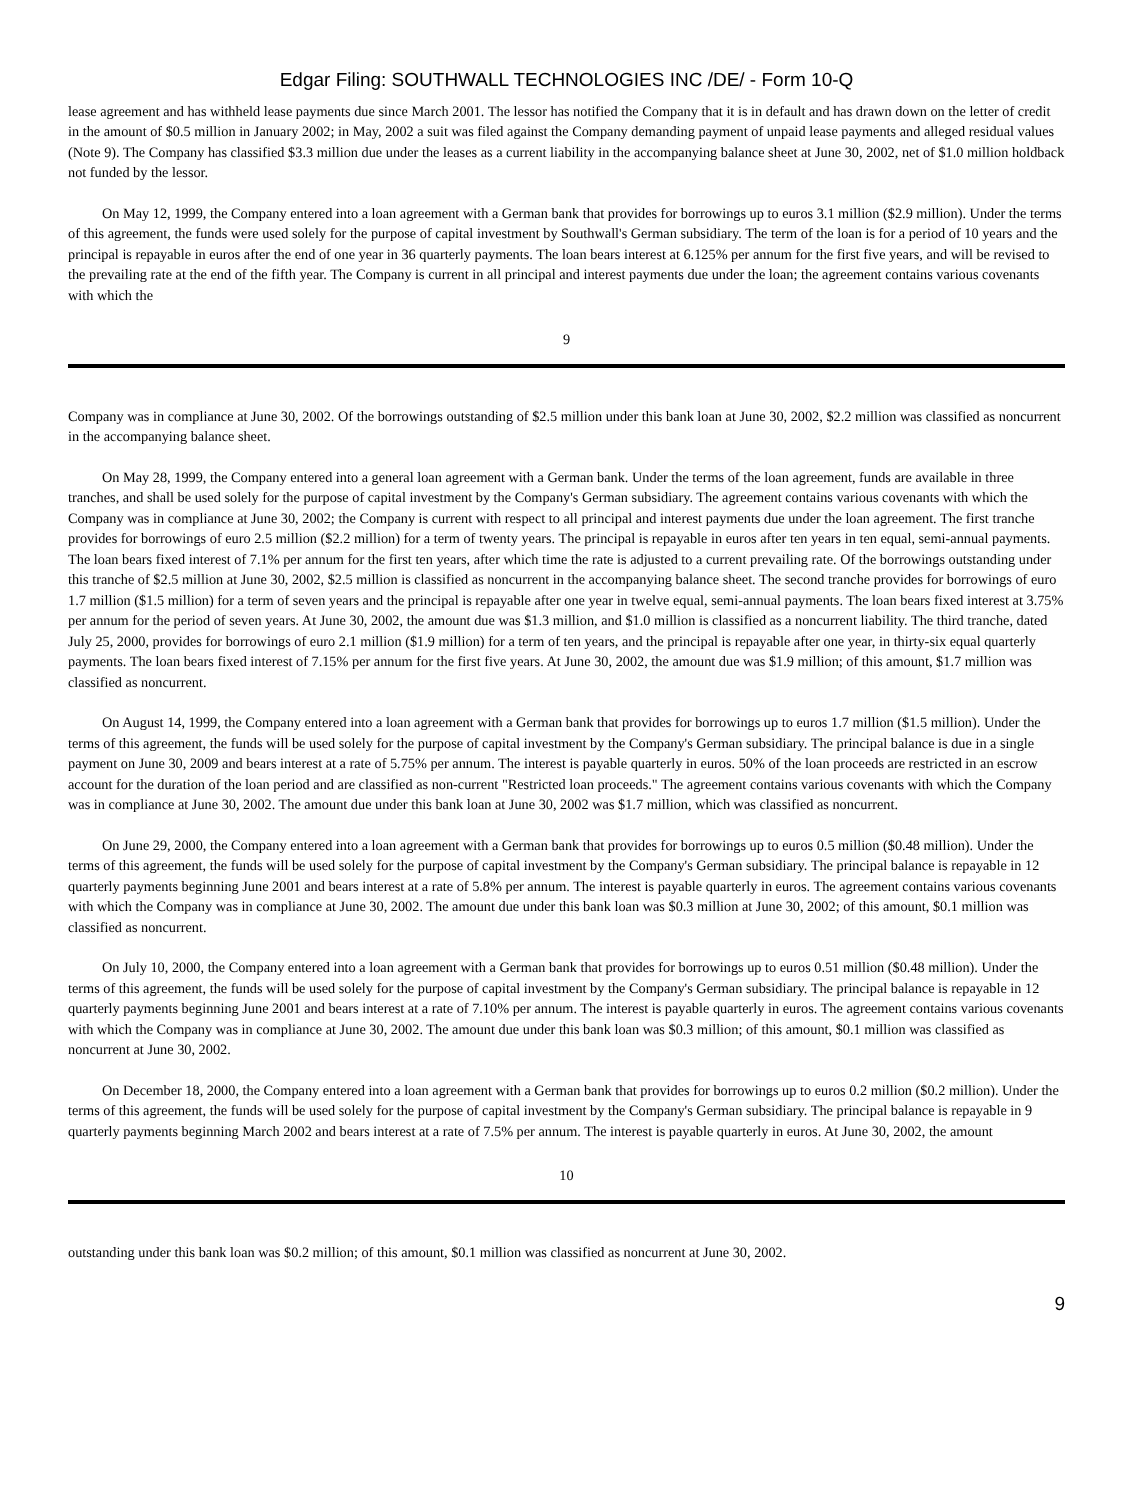Edgar Filing: SOUTHWALL TECHNOLOGIES INC /DE/ - Form 10-Q
lease agreement and has withheld lease payments due since March 2001. The lessor has notified the Company that it is in default and has drawn down on the letter of credit in the amount of $0.5 million in January 2002; in May, 2002 a suit was filed against the Company demanding payment of unpaid lease payments and alleged residual values (Note 9). The Company has classified $3.3 million due under the leases as a current liability in the accompanying balance sheet at June 30, 2002, net of $1.0 million holdback not funded by the lessor.
On May 12, 1999, the Company entered into a loan agreement with a German bank that provides for borrowings up to euros 3.1 million ($2.9 million). Under the terms of this agreement, the funds were used solely for the purpose of capital investment by Southwall's German subsidiary. The term of the loan is for a period of 10 years and the principal is repayable in euros after the end of one year in 36 quarterly payments. The loan bears interest at 6.125% per annum for the first five years, and will be revised to the prevailing rate at the end of the fifth year. The Company is current in all principal and interest payments due under the loan; the agreement contains various covenants with which the
9
Company was in compliance at June 30, 2002. Of the borrowings outstanding of $2.5 million under this bank loan at June 30, 2002, $2.2 million was classified as noncurrent in the accompanying balance sheet.
On May 28, 1999, the Company entered into a general loan agreement with a German bank. Under the terms of the loan agreement, funds are available in three tranches, and shall be used solely for the purpose of capital investment by the Company's German subsidiary. The agreement contains various covenants with which the Company was in compliance at June 30, 2002; the Company is current with respect to all principal and interest payments due under the loan agreement. The first tranche provides for borrowings of euro 2.5 million ($2.2 million) for a term of twenty years. The principal is repayable in euros after ten years in ten equal, semi-annual payments. The loan bears fixed interest of 7.1% per annum for the first ten years, after which time the rate is adjusted to a current prevailing rate. Of the borrowings outstanding under this tranche of $2.5 million at June 30, 2002, $2.5 million is classified as noncurrent in the accompanying balance sheet. The second tranche provides for borrowings of euro 1.7 million ($1.5 million) for a term of seven years and the principal is repayable after one year in twelve equal, semi-annual payments. The loan bears fixed interest at 3.75% per annum for the period of seven years. At June 30, 2002, the amount due was $1.3 million, and $1.0 million is classified as a noncurrent liability. The third tranche, dated July 25, 2000, provides for borrowings of euro 2.1 million ($1.9 million) for a term of ten years, and the principal is repayable after one year, in thirty-six equal quarterly payments. The loan bears fixed interest of 7.15% per annum for the first five years. At June 30, 2002, the amount due was $1.9 million; of this amount, $1.7 million was classified as noncurrent.
On August 14, 1999, the Company entered into a loan agreement with a German bank that provides for borrowings up to euros 1.7 million ($1.5 million). Under the terms of this agreement, the funds will be used solely for the purpose of capital investment by the Company's German subsidiary. The principal balance is due in a single payment on June 30, 2009 and bears interest at a rate of 5.75% per annum. The interest is payable quarterly in euros. 50% of the loan proceeds are restricted in an escrow account for the duration of the loan period and are classified as non-current "Restricted loan proceeds." The agreement contains various covenants with which the Company was in compliance at June 30, 2002. The amount due under this bank loan at June 30, 2002 was $1.7 million, which was classified as noncurrent.
On June 29, 2000, the Company entered into a loan agreement with a German bank that provides for borrowings up to euros 0.5 million ($0.48 million). Under the terms of this agreement, the funds will be used solely for the purpose of capital investment by the Company's German subsidiary. The principal balance is repayable in 12 quarterly payments beginning June 2001 and bears interest at a rate of 5.8% per annum. The interest is payable quarterly in euros. The agreement contains various covenants with which the Company was in compliance at June 30, 2002. The amount due under this bank loan was $0.3 million at June 30, 2002; of this amount, $0.1 million was classified as noncurrent.
On July 10, 2000, the Company entered into a loan agreement with a German bank that provides for borrowings up to euros 0.51 million ($0.48 million). Under the terms of this agreement, the funds will be used solely for the purpose of capital investment by the Company's German subsidiary. The principal balance is repayable in 12 quarterly payments beginning June 2001 and bears interest at a rate of 7.10% per annum. The interest is payable quarterly in euros. The agreement contains various covenants with which the Company was in compliance at June 30, 2002. The amount due under this bank loan was $0.3 million; of this amount, $0.1 million was classified as noncurrent at June 30, 2002.
On December 18, 2000, the Company entered into a loan agreement with a German bank that provides for borrowings up to euros 0.2 million ($0.2 million). Under the terms of this agreement, the funds will be used solely for the purpose of capital investment by the Company's German subsidiary. The principal balance is repayable in 9 quarterly payments beginning March 2002 and bears interest at a rate of 7.5% per annum. The interest is payable quarterly in euros. At June 30, 2002, the amount
10
outstanding under this bank loan was $0.2 million; of this amount, $0.1 million was classified as noncurrent at June 30, 2002.
9